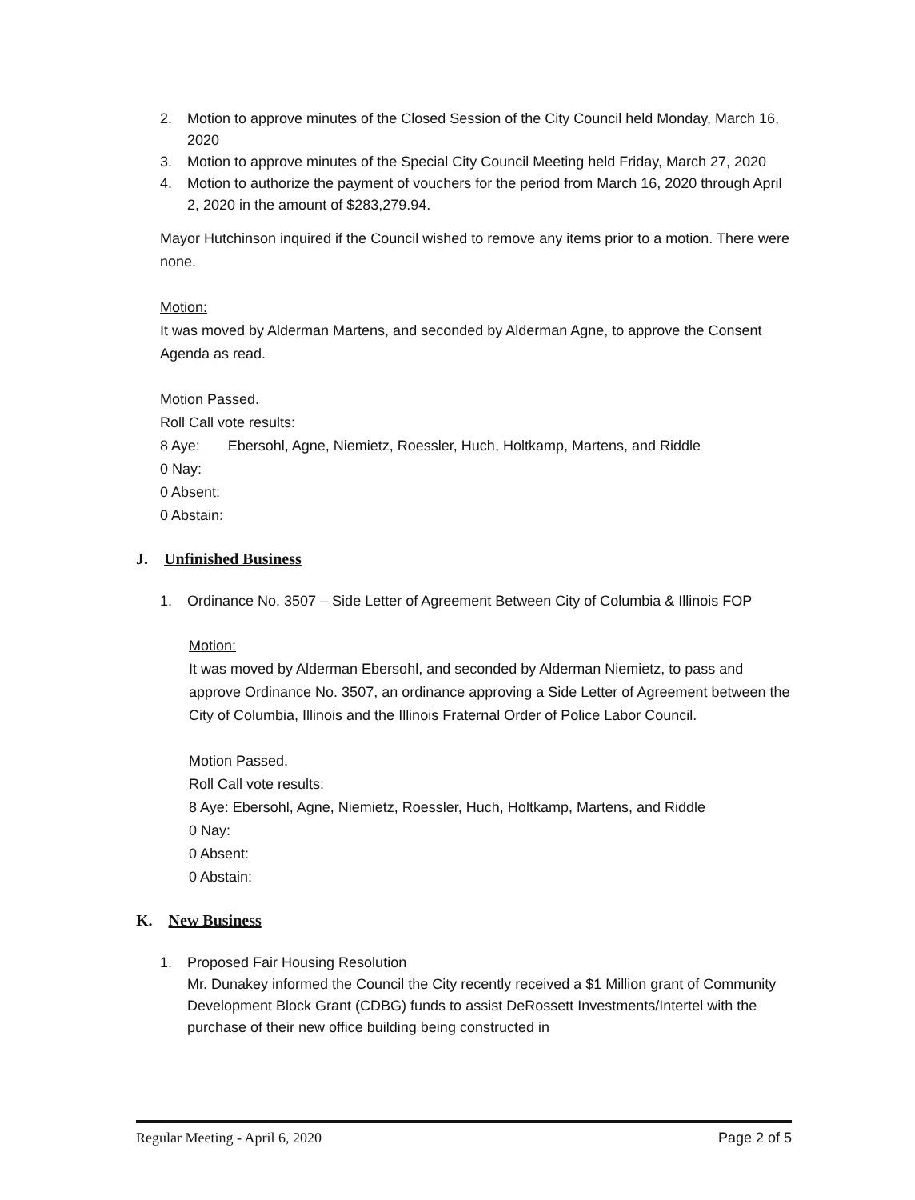2. Motion to approve minutes of the Closed Session of the City Council held Monday, March 16, 2020
3. Motion to approve minutes of the Special City Council Meeting held Friday, March 27, 2020
4. Motion to authorize the payment of vouchers for the period from March 16, 2020 through April 2, 2020 in the amount of $283,279.94.
Mayor Hutchinson inquired if the Council wished to remove any items prior to a motion. There were none.
Motion:
It was moved by Alderman Martens, and seconded by Alderman Agne, to approve the Consent Agenda as read.
Motion Passed.
Roll Call vote results:
8 Aye: Ebersohl, Agne, Niemietz, Roessler, Huch, Holtkamp, Martens, and Riddle
0 Nay:
0 Absent:
0 Abstain:
J. Unfinished Business
1. Ordinance No. 3507 – Side Letter of Agreement Between City of Columbia & Illinois FOP
Motion:
It was moved by Alderman Ebersohl, and seconded by Alderman Niemietz, to pass and approve Ordinance No. 3507, an ordinance approving a Side Letter of Agreement between the City of Columbia, Illinois and the Illinois Fraternal Order of Police Labor Council.
Motion Passed.
Roll Call vote results:
8 Aye: Ebersohl, Agne, Niemietz, Roessler, Huch, Holtkamp, Martens, and Riddle
0 Nay:
0 Absent:
0 Abstain:
K. New Business
1. Proposed Fair Housing Resolution
Mr. Dunakey informed the Council the City recently received a $1 Million grant of Community Development Block Grant (CDBG) funds to assist DeRossett Investments/Intertel with the purchase of their new office building being constructed in
Regular Meeting - April 6, 2020 Page 2 of 5